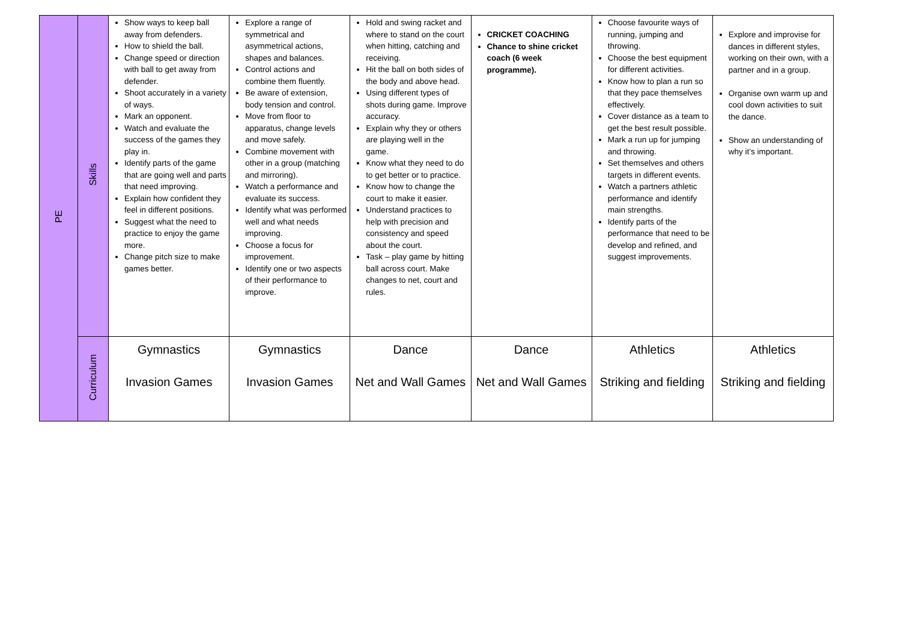| PE | Skills | Show ways to keep ball away from defenders. How to shield the ball. Change speed or direction with ball to get away from defender. Shoot accurately in a variety of ways. Mark an opponent. Watch and evaluate the success of the games they play in. Identify parts of the game that are going well and parts that need improving. Explain how confident they feel in different positions. Suggest what the need to practice to enjoy the game more. Change pitch size to make games better. | Explore a range of symmetrical and asymmetrical actions, shapes and balances. Control actions and combine them fluently. Be aware of extension, body tension and control. Move from floor to apparatus, change levels and move safely. Combine movement with other in a group (matching and mirroring). Watch a performance and evaluate its success. Identify what was performed well and what needs improving. Choose a focus for improvement. Identify one or two aspects of their performance to improve. | Hold and swing racket and where to stand on the court when hitting, catching and receiving. Hit the ball on both sides of the body and above head. Using different types of shots during game. Improve accuracy. Explain why they or others are playing well in the game. Know what they need to do to get better or to practice. Know how to change the court to make it easier. Understand practices to help with precision and consistency and speed about the court. Task – play game by hitting ball across court. Make changes to net, court and rules. | CRICKET COACHING Chance to shine cricket coach (6 week programme). | Choose favourite ways of running, jumping and throwing. Choose the best equipment for different activities. Know how to plan a run so that they pace themselves effectively. Cover distance as a team to get the best result possible. Mark a run up for jumping and throwing. Set themselves and others targets in different events. Watch a partners athletic performance and identify main strengths. Identify parts of the performance that need to be develop and refined, and suggest improvements. | Explore and improvise for dances in different styles, working on their own, with a partner and in a group. Organise own warm up and cool down activities to suit the dance. Show an understanding of why it’s important. |
| | Curriculum | Gymnastics Invasion Games | Gymnastics Invasion Games | Dance Net and Wall Games | Dance Net and Wall Games | Athletics Striking and fielding | Athletics Striking and fielding |